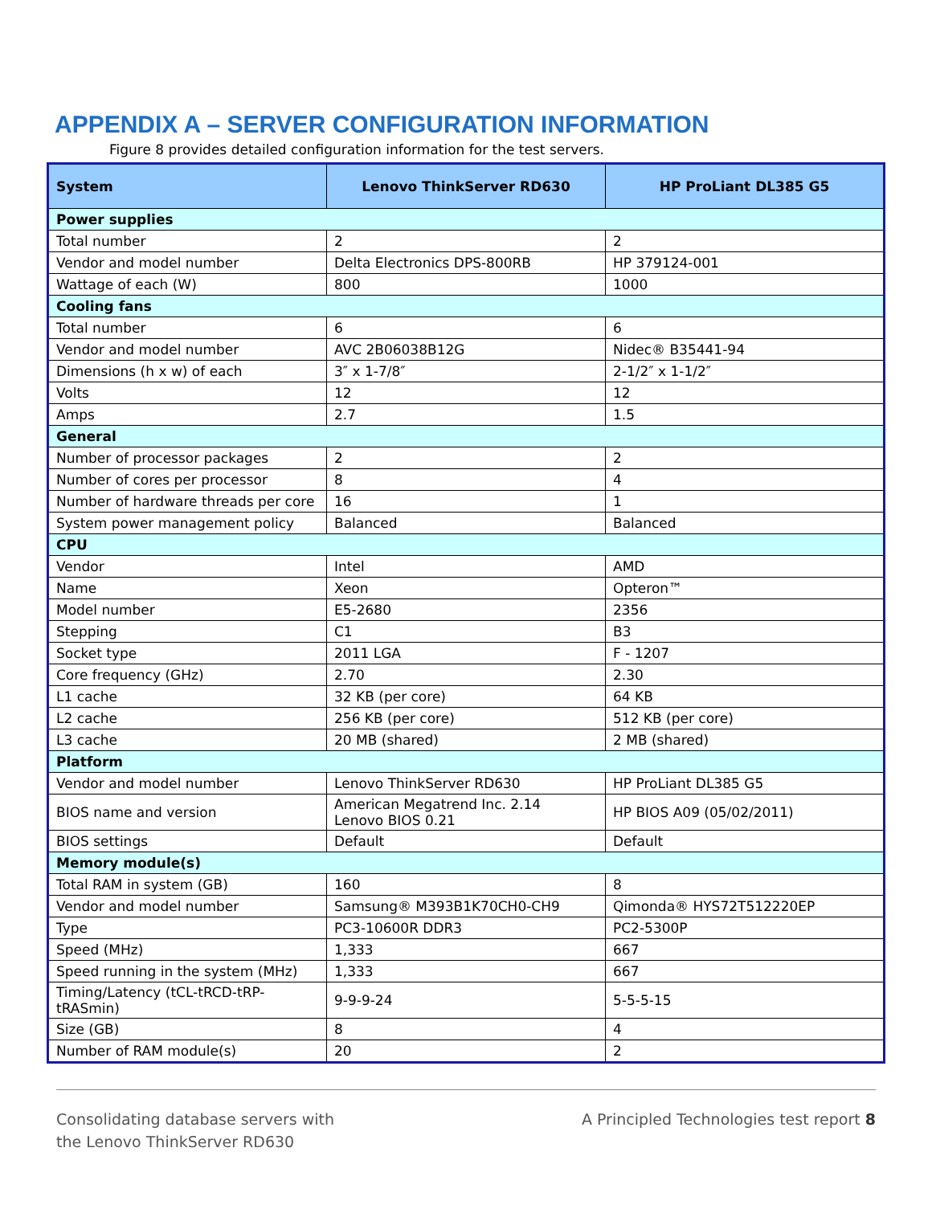APPENDIX A – SERVER CONFIGURATION INFORMATION
Figure 8 provides detailed configuration information for the test servers.
| System | Lenovo ThinkServer RD630 | HP ProLiant DL385 G5 |
| --- | --- | --- |
| Power supplies | | |
| Total number | 2 | 2 |
| Vendor and model number | Delta Electronics DPS-800RB | HP 379124-001 |
| Wattage of each (W) | 800 | 1000 |
| Cooling fans | | |
| Total number | 6 | 6 |
| Vendor and model number | AVC 2B06038B12G | Nidec® B35441-94 |
| Dimensions (h x w) of each | 3″ x 1-7/8″ | 2-1/2″ x 1-1/2″ |
| Volts | 12 | 12 |
| Amps | 2.7 | 1.5 |
| General | | |
| Number of processor packages | 2 | 2 |
| Number of cores per processor | 8 | 4 |
| Number of hardware threads per core | 16 | 1 |
| System power management policy | Balanced | Balanced |
| CPU | | |
| Vendor | Intel | AMD |
| Name | Xeon | Opteron™ |
| Model number | E5-2680 | 2356 |
| Stepping | C1 | B3 |
| Socket type | 2011 LGA | F - 1207 |
| Core frequency (GHz) | 2.70 | 2.30 |
| L1 cache | 32 KB (per core) | 64 KB |
| L2 cache | 256 KB (per core) | 512 KB (per core) |
| L3 cache | 20 MB (shared) | 2 MB (shared) |
| Platform | | |
| Vendor and model number | Lenovo ThinkServer RD630 | HP ProLiant DL385 G5 |
| BIOS name and version | American Megatrend Inc. 2.14 Lenovo BIOS 0.21 | HP BIOS A09 (05/02/2011) |
| BIOS settings | Default | Default |
| Memory module(s) | | |
| Total RAM in system (GB) | 160 | 8 |
| Vendor and model number | Samsung® M393B1K70CH0-CH9 | Qimonda® HYS72T512220EP |
| Type | PC3-10600R DDR3 | PC2-5300P |
| Speed (MHz) | 1,333 | 667 |
| Speed running in the system (MHz) | 1,333 | 667 |
| Timing/Latency (tCL-tRCD-tRP-tRASmin) | 9-9-9-24 | 5-5-5-15 |
| Size (GB) | 8 | 4 |
| Number of RAM module(s) | 20 | 2 |
Consolidating database servers with
the Lenovo ThinkServer RD630
A Principled Technologies test report 8